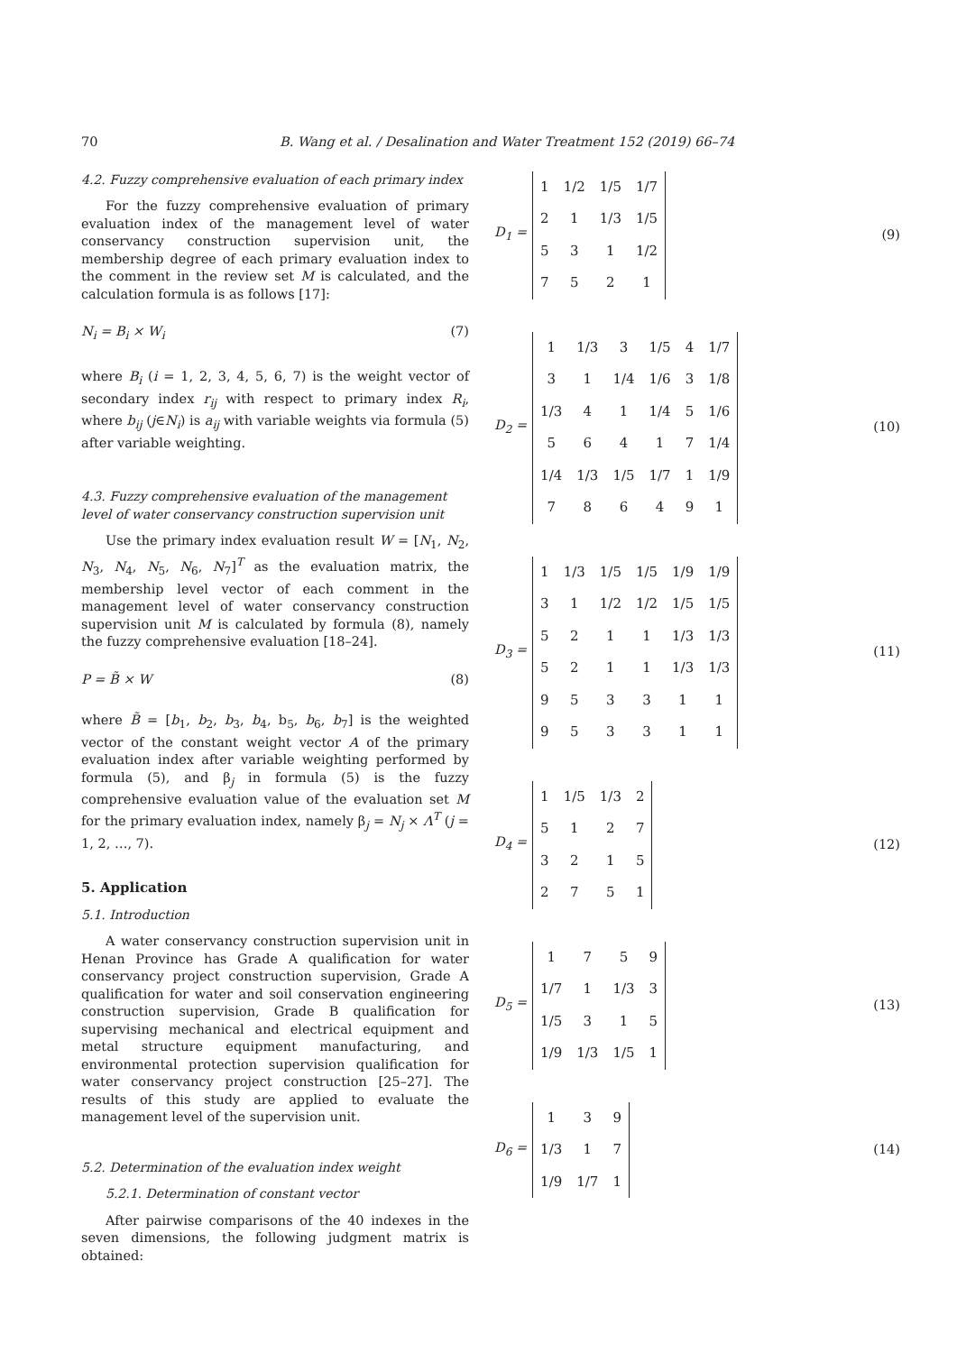70 B. Wang et al. / Desalination and Water Treatment 152 (2019) 66–74
4.2. Fuzzy comprehensive evaluation of each primary index
For the fuzzy comprehensive evaluation of primary evaluation index of the management level of water conservancy construction supervision unit, the membership degree of each primary evaluation index to the comment in the review set M is calculated, and the calculation formula is as follows [17]:
N<sub>i</sub> = B<sub>i</sub> × W<sub>i</sub> (7)
where B<sub>i</sub> (i = 1, 2, 3, 4, 5, 6, 7) is the weight vector of secondary index r<sub>ij</sub> with respect to primary index R<sub>i</sub>, where b<sub>ij</sub> (j∈N<sub>i</sub>) is a<sub>ij</sub> with variable weights via formula (5) after variable weighting.
4.3. Fuzzy comprehensive evaluation of the management level of water conservancy construction supervision unit
Use the primary index evaluation result W = [N<sub>1</sub>, N<sub>2</sub>, N<sub>3</sub>, N<sub>4</sub>, N<sub>5</sub>, N<sub>6</sub>, N<sub>7</sub>]<sup>T</sup> as the evaluation matrix, the membership level vector of each comment in the management level of water conservancy construction supervision unit M is calculated by formula (8), namely the fuzzy comprehensive evaluation [18–24].
P = B̃ × W (8)
where B̃ = [b<sub>1</sub>, b<sub>2</sub>, b<sub>3</sub>, b<sub>4</sub>, b<sub>5</sub>, b<sub>6</sub>, b<sub>7</sub>] is the weighted vector of the constant weight vector A of the primary evaluation index after variable weighting performed by formula (5), and β<sub>j</sub> in formula (5) is the fuzzy comprehensive evaluation value of the evaluation set M for the primary evaluation index, namely β<sub>j</sub> = N<sub>j</sub> × Λ<sup>T</sup> (j = 1, 2, …, 7).
5. Application
5.1. Introduction
A water conservancy construction supervision unit in Henan Province has Grade A qualification for water conservancy project construction supervision, Grade A qualification for water and soil conservation engineering construction supervision, Grade B qualification for supervising mechanical and electrical equipment and metal structure equipment manufacturing, and environmental protection supervision qualification for water conservancy project construction [25–27]. The results of this study are applied to evaluate the management level of the supervision unit.
5.2. Determination of the evaluation index weight
5.2.1. Determination of constant vector
After pairwise comparisons of the 40 indexes in the seven dimensions, the following judgment matrix is obtained:
D<sub>1</sub> =
| 1 | 1/2 | 1/5 | 1/7 |
| 2 | 1 | 1/3 | 1/5 |
| 5 | 3 | 1 | 1/2 |
| 7 | 5 | 2 | 1 |
(9)
D<sub>2</sub> =
| 1 | 1/3 | 3 | 1/5 | 4 | 1/7 |
| 3 | 1 | 1/4 | 1/6 | 3 | 1/8 |
| 1/3 | 4 | 1 | 1/4 | 5 | 1/6 |
| 5 | 6 | 4 | 1 | 7 | 1/4 |
| 1/4 | 1/3 | 1/5 | 1/7 | 1 | 1/9 |
| 7 | 8 | 6 | 4 | 9 | 1 |
(10)
D<sub>3</sub> =
| 1 | 1/3 | 1/5 | 1/5 | 1/9 | 1/9 |
| 3 | 1 | 1/2 | 1/2 | 1/5 | 1/5 |
| 5 | 2 | 1 | 1 | 1/3 | 1/3 |
| 5 | 2 | 1 | 1 | 1/3 | 1/3 |
| 9 | 5 | 3 | 3 | 1 | 1 |
| 9 | 5 | 3 | 3 | 1 | 1 |
(11)
D<sub>4</sub> =
| 1 | 1/5 | 1/3 | 2 |
| 5 | 1 | 2 | 7 |
| 3 | 2 | 1 | 5 |
| 2 | 7 | 5 | 1 |
(12)
D<sub>5</sub> =
| 1 | 7 | 5 | 9 |
| 1/7 | 1 | 1/3 | 3 |
| 1/5 | 3 | 1 | 5 |
| 1/9 | 1/3 | 1/5 | 1 |
(13)
D<sub>6</sub> =
| 1 | 3 | 9 |
| 1/3 | 1 | 7 |
| 1/9 | 1/7 | 1 |
(14)